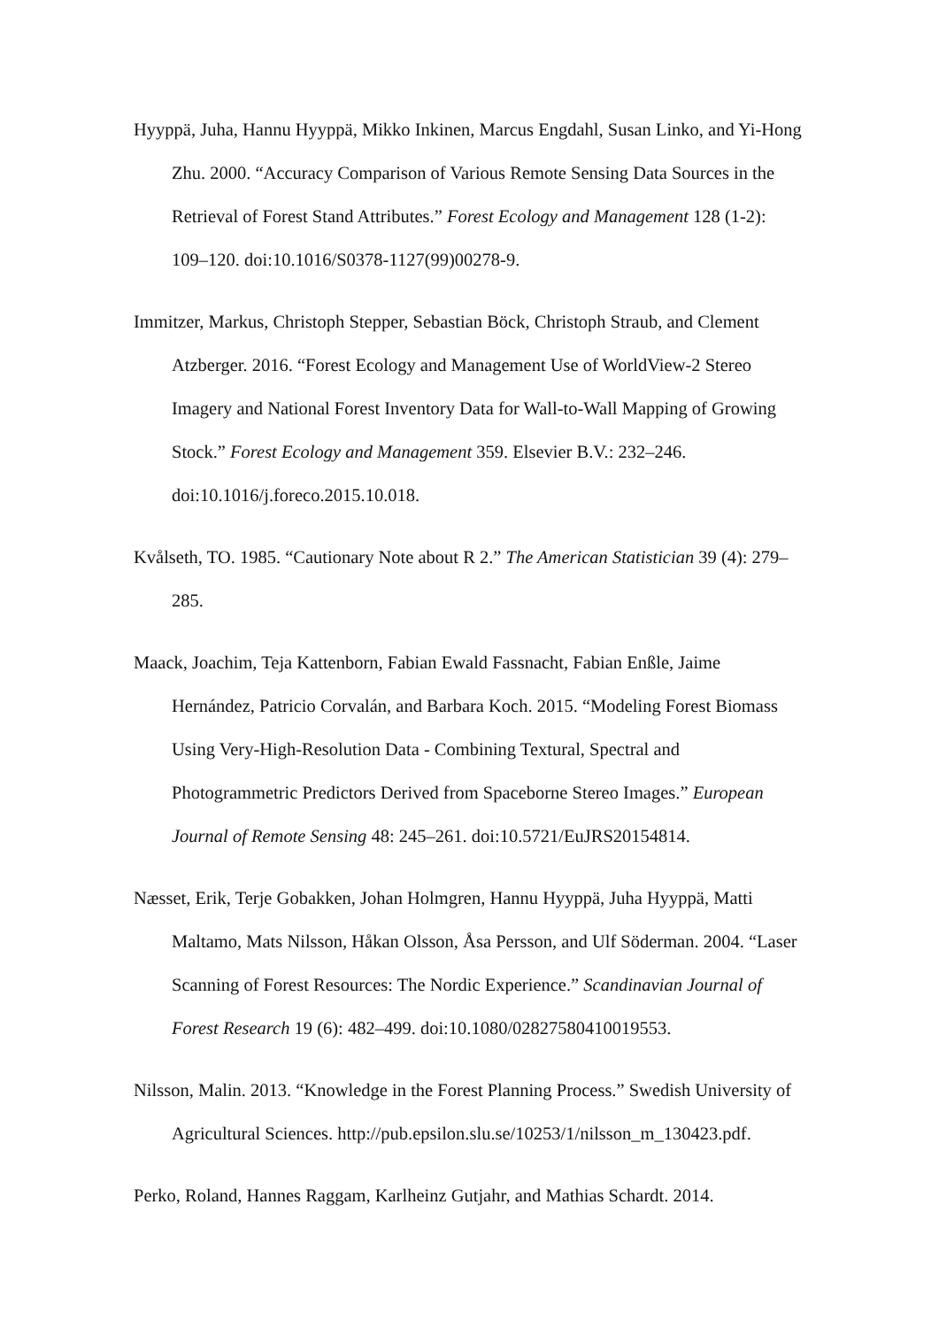Hyyppä, Juha, Hannu Hyyppä, Mikko Inkinen, Marcus Engdahl, Susan Linko, and Yi-Hong Zhu. 2000. “Accuracy Comparison of Various Remote Sensing Data Sources in the Retrieval of Forest Stand Attributes.” Forest Ecology and Management 128 (1-2): 109–120. doi:10.1016/S0378-1127(99)00278-9.
Immitzer, Markus, Christoph Stepper, Sebastian Böck, Christoph Straub, and Clement Atzberger. 2016. “Forest Ecology and Management Use of WorldView-2 Stereo Imagery and National Forest Inventory Data for Wall-to-Wall Mapping of Growing Stock.” Forest Ecology and Management 359. Elsevier B.V.: 232–246. doi:10.1016/j.foreco.2015.10.018.
Kvålseth, TO. 1985. “Cautionary Note about R 2.” The American Statistician 39 (4): 279–285.
Maack, Joachim, Teja Kattenborn, Fabian Ewald Fassnacht, Fabian Enßle, Jaime Hernández, Patricio Corvalán, and Barbara Koch. 2015. “Modeling Forest Biomass Using Very-High-Resolution Data - Combining Textural, Spectral and Photogrammetric Predictors Derived from Spaceborne Stereo Images.” European Journal of Remote Sensing 48: 245–261. doi:10.5721/EuJRS20154814.
Næsset, Erik, Terje Gobakken, Johan Holmgren, Hannu Hyyppä, Juha Hyyppä, Matti Maltamo, Mats Nilsson, Håkan Olsson, Åsa Persson, and Ulf Söderman. 2004. “Laser Scanning of Forest Resources: The Nordic Experience.” Scandinavian Journal of Forest Research 19 (6): 482–499. doi:10.1080/02827580410019553.
Nilsson, Malin. 2013. “Knowledge in the Forest Planning Process.” Swedish University of Agricultural Sciences. http://pub.epsilon.slu.se/10253/1/nilsson_m_130423.pdf.
Perko, Roland, Hannes Raggam, Karlheinz Gutjahr, and Mathias Schardt. 2014.